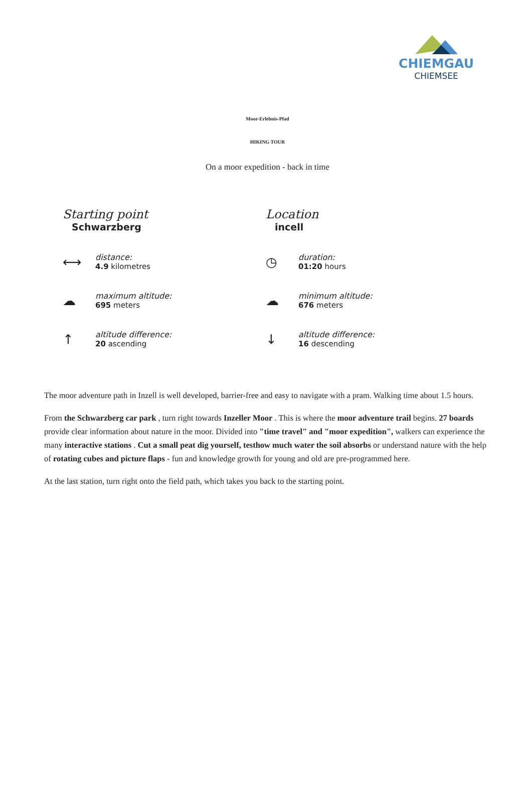CHIEMGAU
CHIEMSEE
Moor-Erlebnis-Pfad
HIKING TOUR
On a moor expedition - back in time
Starting point
Schwarzberg
Location
incell
⟷
distance:
4.9 kilometres
◷
duration:
01:20 hours
☁
maximum altitude:
695 meters
☁
minimum altitude:
676 meters
↑
altitude difference:
20 ascending
↓
altitude difference:
16 descending
The moor adventure path in Inzell is well developed, barrier-free and easy to navigate with a pram. Walking time about 1.5 hours.
From the Schwarzberg car park , turn right towards Inzeller Moor . This is where the moor adventure trail begins. 27 boards provide clear information about nature in the moor. Divided into "time travel" and "moor expedition", walkers can experience the many interactive stations . Cut a small peat dig yourself, testhow much water the soil absorbs or understand nature with the help of rotating cubes and picture flaps - fun and knowledge growth for young and old are pre-programmed here.
At the last station, turn right onto the field path, which takes you back to the starting point.